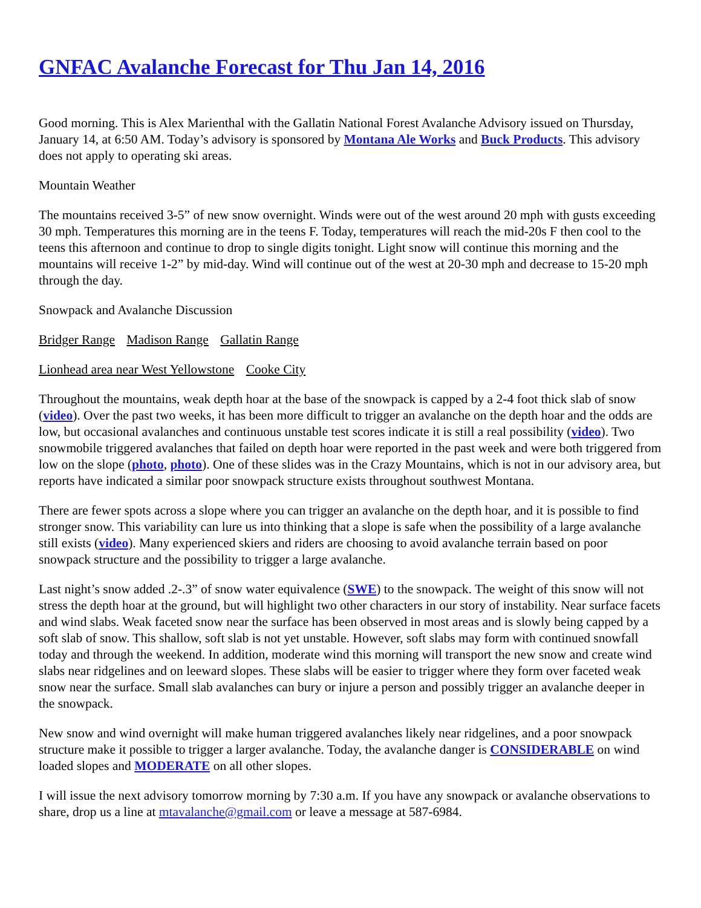GNFAC Avalanche Forecast for Thu Jan 14, 2016
Good morning. This is Alex Marienthal with the Gallatin National Forest Avalanche Advisory issued on Thursday, January 14, at 6:50 AM. Today’s advisory is sponsored by Montana Ale Works and Buck Products. This advisory does not apply to operating ski areas.
Mountain Weather
The mountains received 3-5” of new snow overnight. Winds were out of the west around 20 mph with gusts exceeding 30 mph. Temperatures this morning are in the teens F. Today, temperatures will reach the mid-20s F then cool to the teens this afternoon and continue to drop to single digits tonight. Light snow will continue this morning and the mountains will receive 1-2” by mid-day. Wind will continue out of the west at 20-30 mph and decrease to 15-20 mph through the day.
Snowpack and Avalanche Discussion
Bridger Range Madison Range Gallatin Range
Lionhead area near West Yellowstone Cooke City
Throughout the mountains, weak depth hoar at the base of the snowpack is capped by a 2-4 foot thick slab of snow (video). Over the past two weeks, it has been more difficult to trigger an avalanche on the depth hoar and the odds are low, but occasional avalanches and continuous unstable test scores indicate it is still a real possibility (video). Two snowmobile triggered avalanches that failed on depth hoar were reported in the past week and were both triggered from low on the slope (photo, photo). One of these slides was in the Crazy Mountains, which is not in our advisory area, but reports have indicated a similar poor snowpack structure exists throughout southwest Montana.
There are fewer spots across a slope where you can trigger an avalanche on the depth hoar, and it is possible to find stronger snow. This variability can lure us into thinking that a slope is safe when the possibility of a large avalanche still exists (video). Many experienced skiers and riders are choosing to avoid avalanche terrain based on poor snowpack structure and the possibility to trigger a large avalanche.
Last night’s snow added .2-.3” of snow water equivalence (SWE) to the snowpack. The weight of this snow will not stress the depth hoar at the ground, but will highlight two other characters in our story of instability. Near surface facets and wind slabs. Weak faceted snow near the surface has been observed in most areas and is slowly being capped by a soft slab of snow. This shallow, soft slab is not yet unstable. However, soft slabs may form with continued snowfall today and through the weekend. In addition, moderate wind this morning will transport the new snow and create wind slabs near ridgelines and on leeward slopes. These slabs will be easier to trigger where they form over faceted weak snow near the surface. Small slab avalanches can bury or injure a person and possibly trigger an avalanche deeper in the snowpack.
New snow and wind overnight will make human triggered avalanches likely near ridgelines, and a poor snowpack structure make it possible to trigger a larger avalanche. Today, the avalanche danger is CONSIDERABLE on wind loaded slopes and MODERATE on all other slopes.
I will issue the next advisory tomorrow morning by 7:30 a.m. If you have any snowpack or avalanche observations to share, drop us a line at mtavalanche@gmail.com or leave a message at 587-6984.